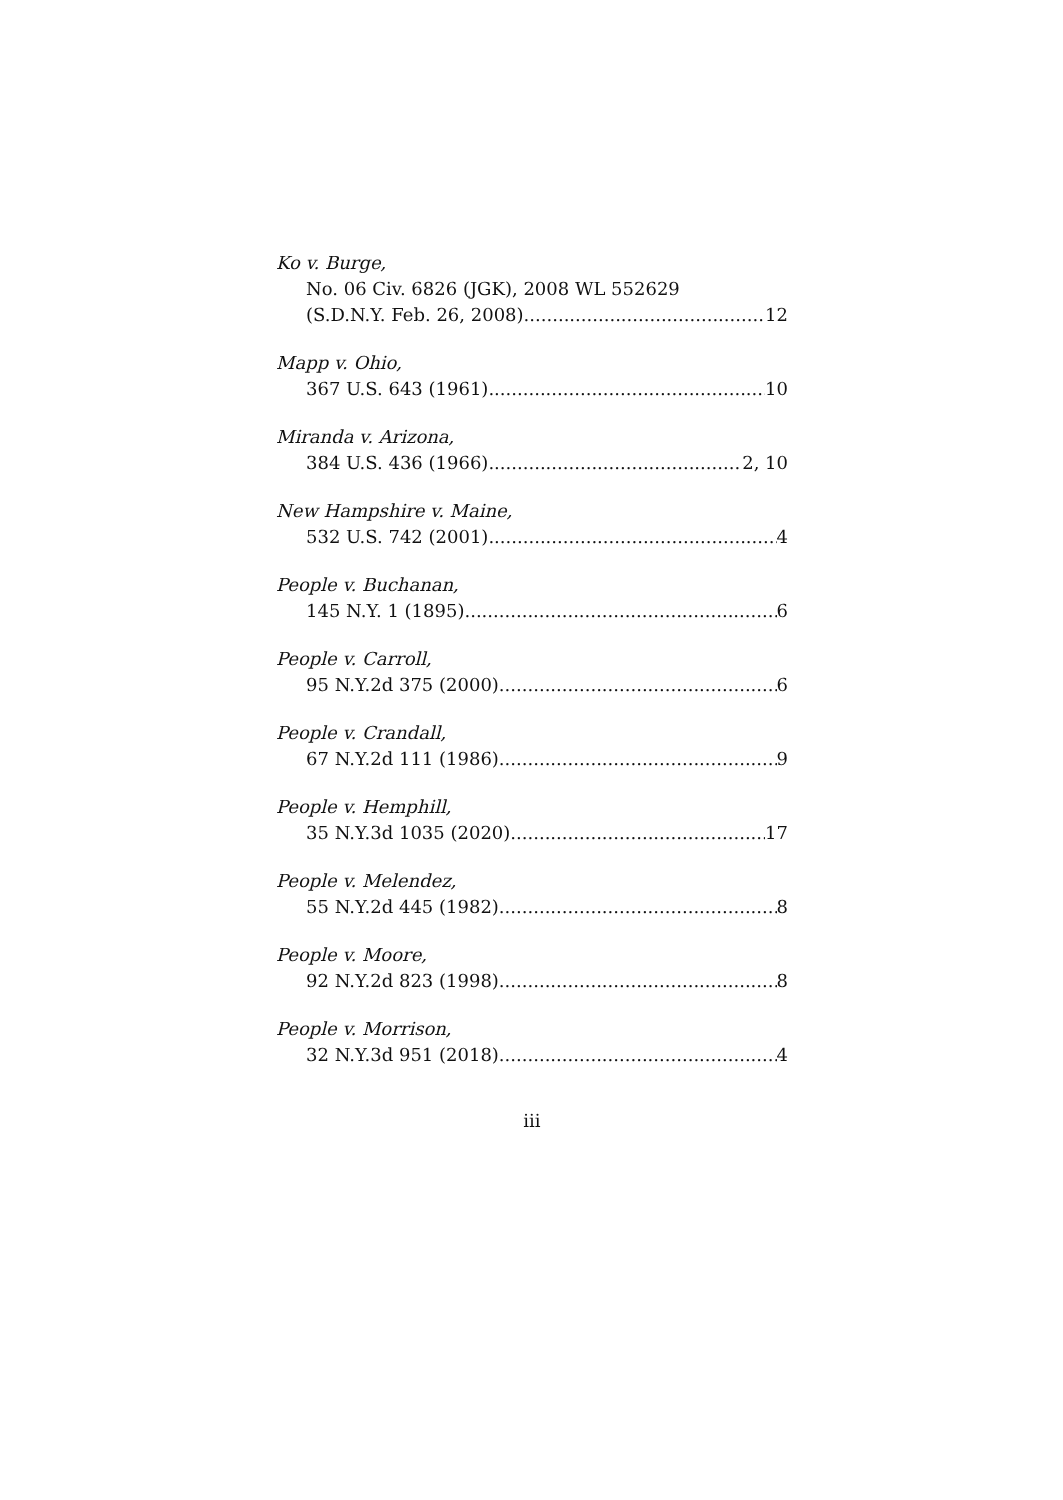Ko v. Burge,
No. 06 Civ. 6826 (JGK), 2008 WL 552629
(S.D.N.Y. Feb. 26, 2008) 12
Mapp v. Ohio,
367 U.S. 643 (1961) 10
Miranda v. Arizona,
384 U.S. 436 (1966) 2, 10
New Hampshire v. Maine,
532 U.S. 742 (2001) 4
People v. Buchanan,
145 N.Y. 1 (1895) 6
People v. Carroll,
95 N.Y.2d 375 (2000) 6
People v. Crandall,
67 N.Y.2d 111 (1986) 9
People v. Hemphill,
35 N.Y.3d 1035 (2020) 17
People v. Melendez,
55 N.Y.2d 445 (1982) 8
People v. Moore,
92 N.Y.2d 823 (1998) 8
People v. Morrison,
32 N.Y.3d 951 (2018) 4
iii